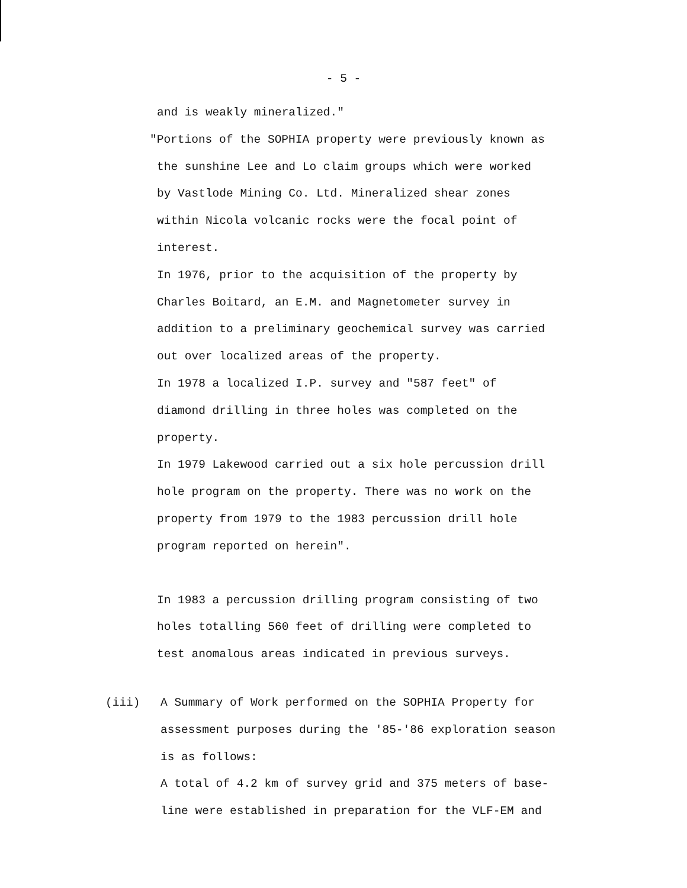- 5 -
and is weakly mineralized."
"Portions of the SOPHIA property were previously known as
the sunshine Lee and Lo claim groups which were worked
by Vastlode Mining Co. Ltd. Mineralized shear zones
within Nicola volcanic rocks were the focal point of
interest.
In 1976, prior to the acquisition of the property by
Charles Boitard, an E.M. and Magnetometer survey in
addition to a preliminary geochemical survey was carried
out over localized areas of the property.
In 1978 a localized I.P. survey and "587 feet" of
diamond drilling in three holes was completed on the
property.
In 1979 Lakewood carried out a six hole percussion drill
hole program on the property. There was no work on the
property from 1979 to the 1983 percussion drill hole
program reported on herein".
In 1983 a percussion drilling program consisting of two
holes totalling 560 feet of drilling were completed to
test anomalous areas indicated in previous surveys.
(iii) A Summary of Work performed on the SOPHIA Property for
assessment purposes during the '85-'86 exploration season
is as follows:
A total of 4.2 km of survey grid and 375 meters of base-
line were established in preparation for the VLF-EM and